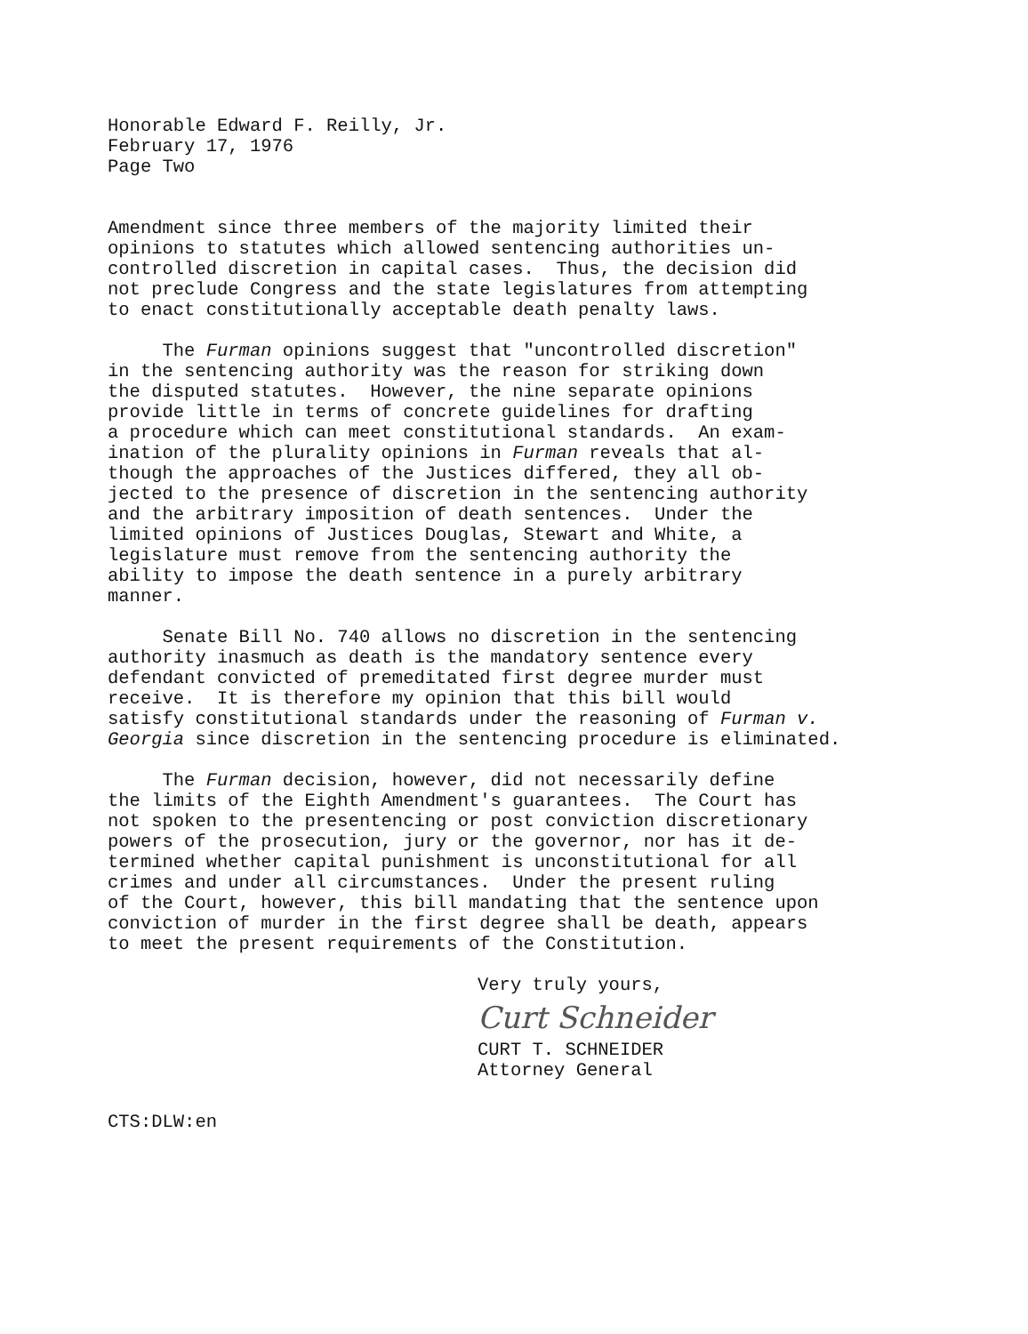Honorable Edward F. Reilly, Jr. February 17, 1976 Page Two
Amendment since three members of the majority limited their opinions to statutes which allowed sentencing authorities un- controlled discretion in capital cases. Thus, the decision did not preclude Congress and the state legislatures from attempting to enact constitutionally acceptable death penalty laws.
The Furman opinions suggest that "uncontrolled discretion" in the sentencing authority was the reason for striking down the disputed statutes. However, the nine separate opinions provide little in terms of concrete guidelines for drafting a procedure which can meet constitutional standards. An exam- ination of the plurality opinions in Furman reveals that al- though the approaches of the Justices differed, they all ob- jected to the presence of discretion in the sentencing authority and the arbitrary imposition of death sentences. Under the limited opinions of Justices Douglas, Stewart and White, a legislature must remove from the sentencing authority the ability to impose the death sentence in a purely arbitrary manner.
Senate Bill No. 740 allows no discretion in the sentencing authority inasmuch as death is the mandatory sentence every defendant convicted of premeditated first degree murder must receive. It is therefore my opinion that this bill would satisfy constitutional standards under the reasoning of Furman v. Georgia since discretion in the sentencing procedure is eliminated.
The Furman decision, however, did not necessarily define the limits of the Eighth Amendment's guarantees. The Court has not spoken to the presentencing or post conviction discretionary powers of the prosecution, jury or the governor, nor has it de- termined whether capital punishment is unconstitutional for all crimes and under all circumstances. Under the present ruling of the Court, however, this bill mandating that the sentence upon conviction of murder in the first degree shall be death, appears to meet the present requirements of the Constitution.
Very truly yours,
Curt Schneider
CURT T. SCHNEIDER
Attorney General
CTS:DLW:en